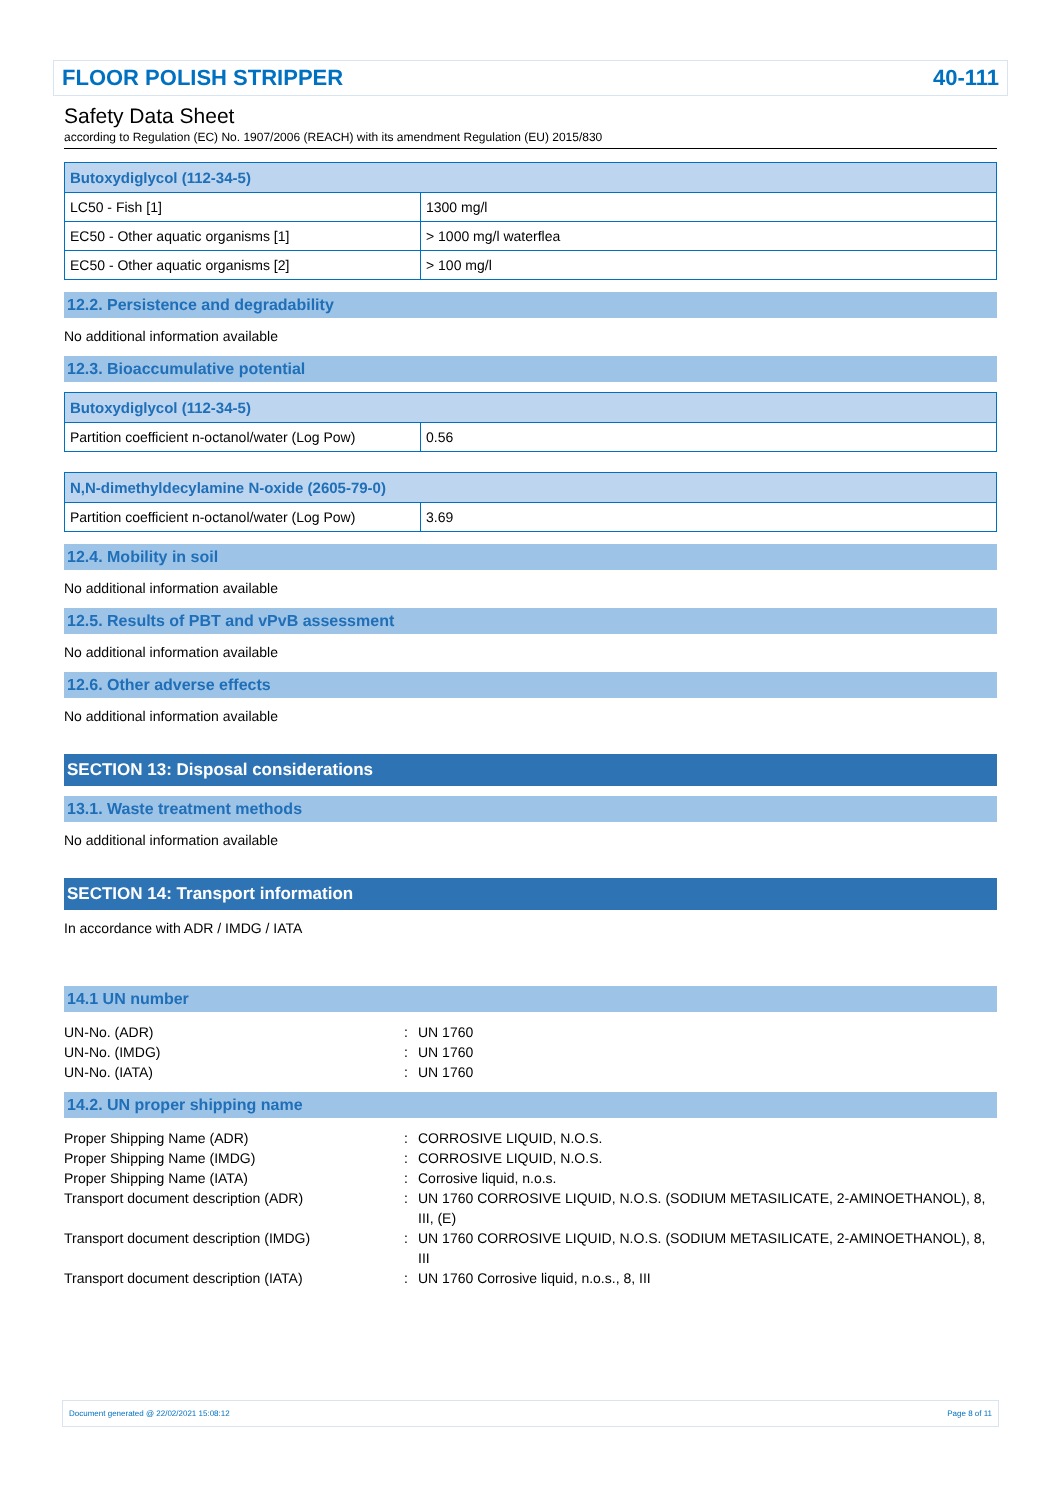FLOOR POLISH STRIPPER 40-111
Safety Data Sheet
according to Regulation (EC) No. 1907/2006 (REACH) with its amendment Regulation (EU) 2015/830
| Butoxydiglycol (112-34-5) | |
| --- | --- |
| LC50 - Fish [1] | 1300 mg/l |
| EC50 - Other aquatic organisms [1] | > 1000 mg/l waterflea |
| EC50 - Other aquatic organisms [2] | > 100 mg/l |
12.2. Persistence and degradability
No additional information available
12.3. Bioaccumulative potential
| Butoxydiglycol (112-34-5) | |
| --- | --- |
| Partition coefficient n-octanol/water (Log Pow) | 0.56 |
| N,N-dimethyldecylamine N-oxide (2605-79-0) | |
| --- | --- |
| Partition coefficient n-octanol/water (Log Pow) | 3.69 |
12.4. Mobility in soil
No additional information available
12.5. Results of PBT and vPvB assessment
No additional information available
12.6. Other adverse effects
No additional information available
SECTION 13: Disposal considerations
13.1. Waste treatment methods
No additional information available
SECTION 14: Transport information
In accordance with ADR / IMDG / IATA
14.1 UN number
UN-No. (ADR): UN 1760 UN-No. (IMDG): UN 1760 UN-No. (IATA): UN 1760
14.2. UN proper shipping name
Proper Shipping Name (ADR): CORROSIVE LIQUID, N.O.S. Proper Shipping Name (IMDG): CORROSIVE LIQUID, N.O.S. Proper Shipping Name (IATA): Corrosive liquid, n.o.s. Transport document description (ADR): UN 1760 CORROSIVE LIQUID, N.O.S. (SODIUM METASILICATE, 2-AMINOETHANOL), 8, III, (E) Transport document description (IMDG): UN 1760 CORROSIVE LIQUID, N.O.S. (SODIUM METASILICATE, 2-AMINOETHANOL), 8, III Transport document description (IATA): UN 1760 Corrosive liquid, n.o.s., 8, III
Document generated @ 22/02/2021 15:08:12 Page 8 of 11